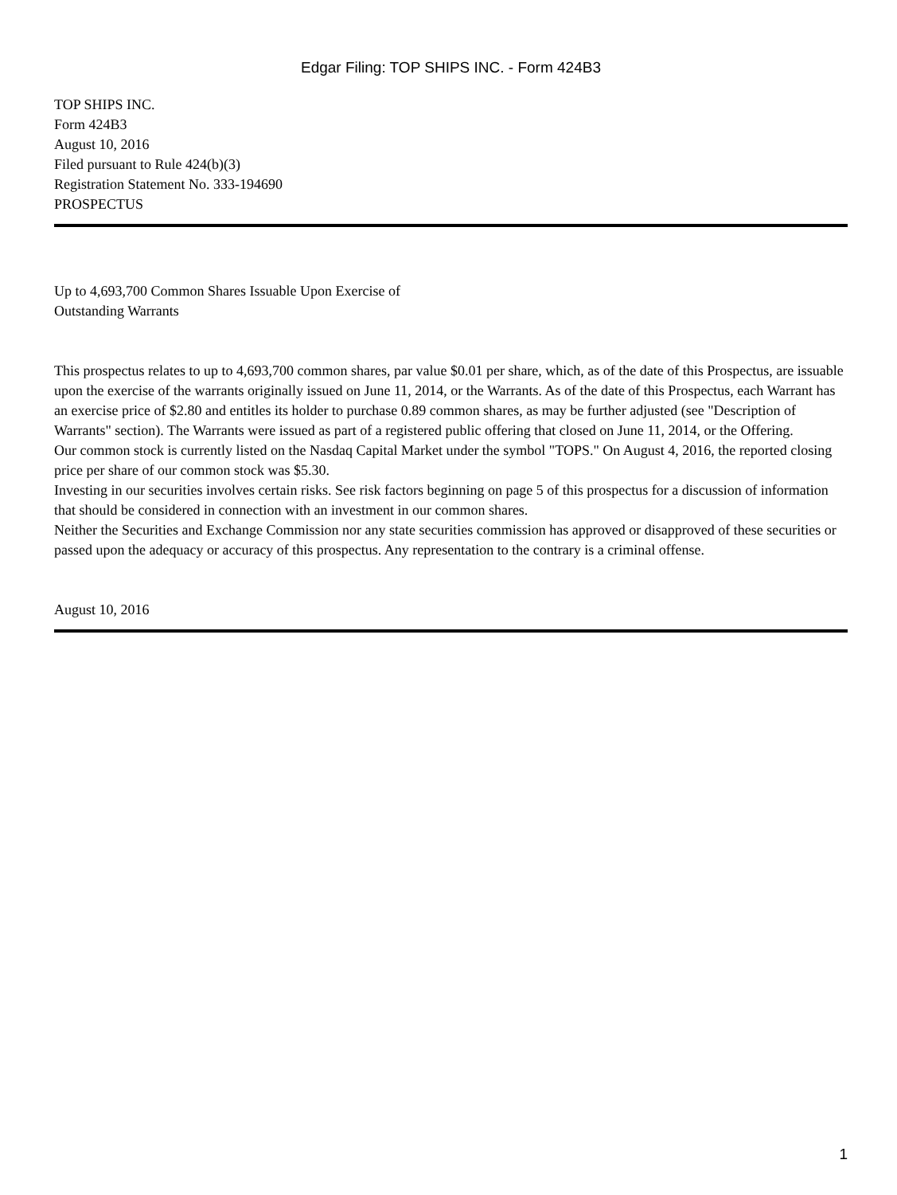Edgar Filing: TOP SHIPS INC. - Form 424B3
TOP SHIPS INC.
Form 424B3
August 10, 2016
Filed pursuant to Rule 424(b)(3)
Registration Statement No. 333-194690
PROSPECTUS
Up to 4,693,700 Common Shares Issuable Upon Exercise of
Outstanding Warrants
This prospectus relates to up to 4,693,700 common shares, par value $0.01 per share, which, as of the date of this Prospectus, are issuable upon the exercise of the warrants originally issued on June 11, 2014, or the Warrants. As of the date of this Prospectus, each Warrant has an exercise price of $2.80 and entitles its holder to purchase 0.89 common shares, as may be further adjusted (see "Description of Warrants" section). The Warrants were issued as part of a registered public offering that closed on June 11, 2014, or the Offering.
Our common stock is currently listed on the Nasdaq Capital Market under the symbol "TOPS." On August 4, 2016, the reported closing price per share of our common stock was $5.30.
Investing in our securities involves certain risks. See risk factors beginning on page 5 of this prospectus for a discussion of information that should be considered in connection with an investment in our common shares.
Neither the Securities and Exchange Commission nor any state securities commission has approved or disapproved of these securities or passed upon the adequacy or accuracy of this prospectus. Any representation to the contrary is a criminal offense.
August 10, 2016
1